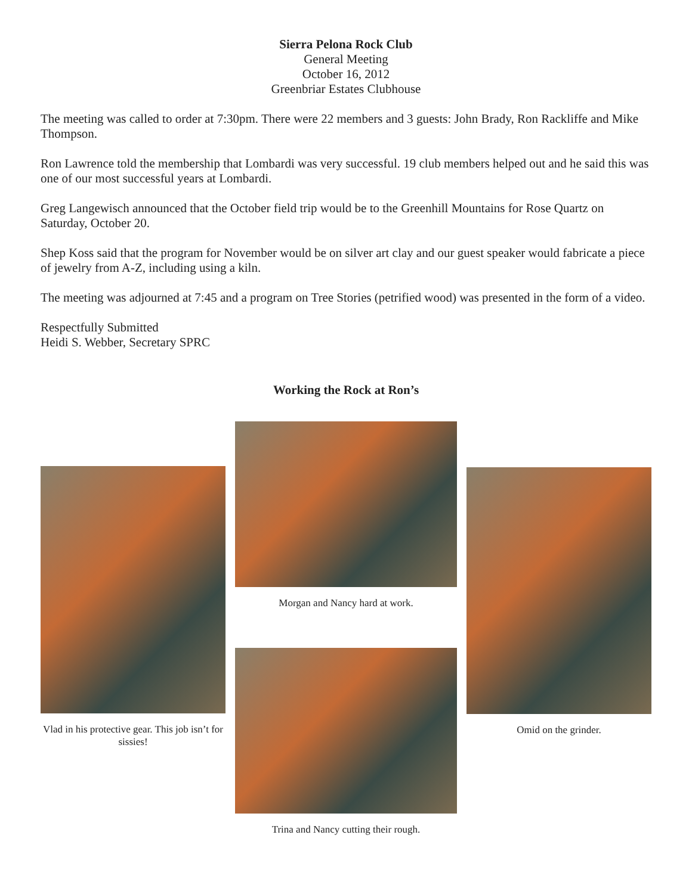Sierra Pelona Rock Club
General Meeting
October 16, 2012
Greenbriar Estates Clubhouse
The meeting was called to order at 7:30pm. There were 22 members and 3 guests: John Brady, Ron Rackliffe and Mike Thompson.
Ron Lawrence told the membership that Lombardi was very successful. 19 club members helped out and he said this was one of our most successful years at Lombardi.
Greg Langewisch announced that the October field trip would be to the Greenhill Mountains for Rose Quartz on Saturday, October 20.
Shep Koss said that the program for November would be on silver art clay and our guest speaker would fabricate a piece of jewelry from A-Z, including using a kiln.
The meeting was adjourned at 7:45 and a program on Tree Stories (petrified wood) was presented in the form of a video.
Respectfully Submitted
Heidi S. Webber, Secretary SPRC
Working the Rock at Ron’s
Vlad in his protective gear. This job isn’t for sissies!
Morgan and Nancy hard at work.
Trina and Nancy cutting their rough.
Omid on the grinder.